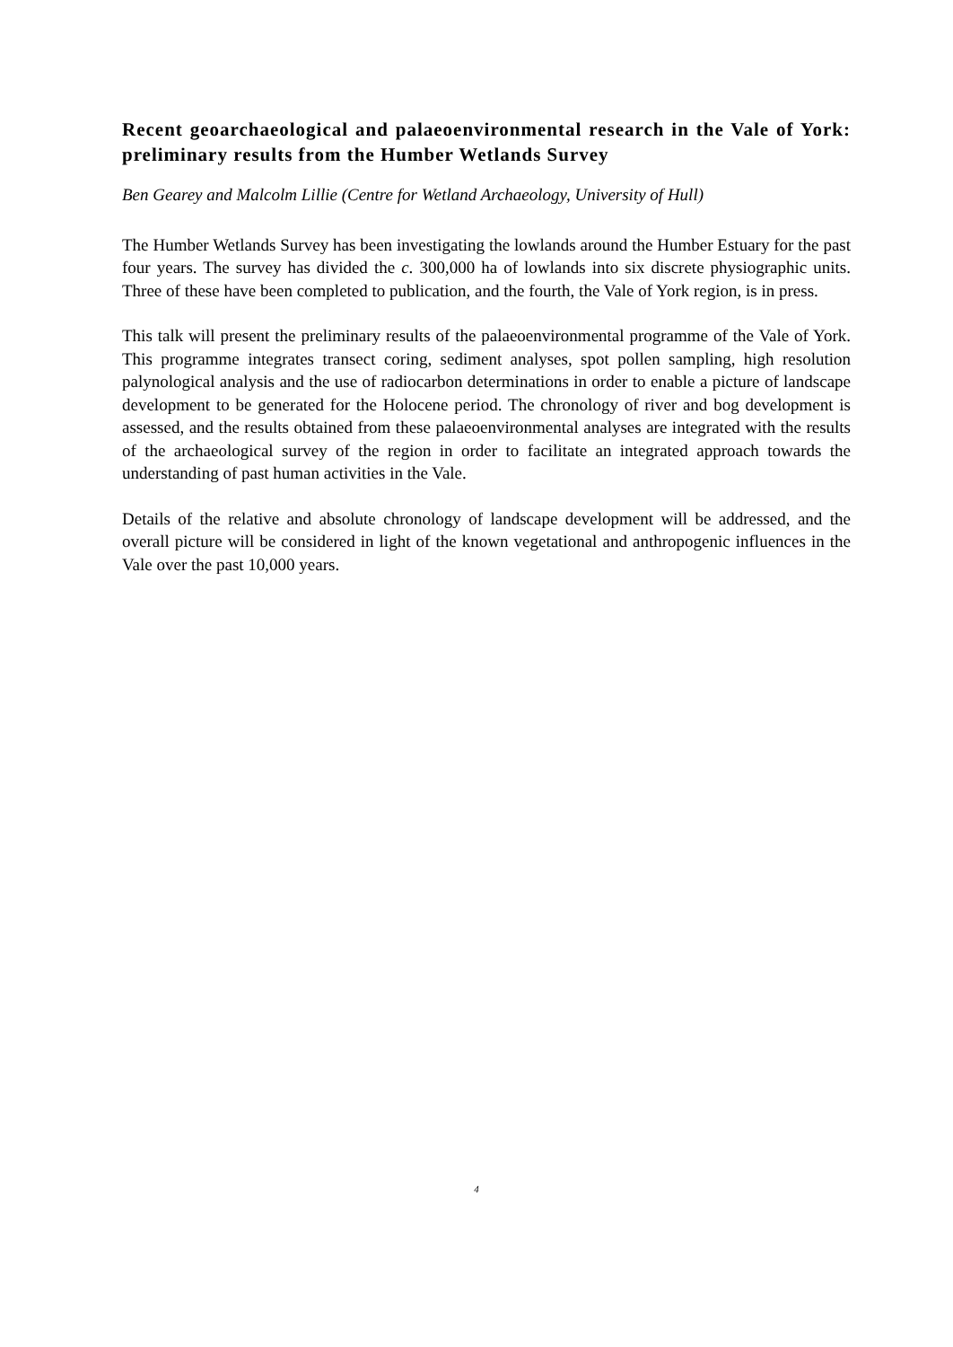Recent geoarchaeological and palaeoenvironmental research in the Vale of York: preliminary results from the Humber Wetlands Survey
Ben Gearey and Malcolm Lillie (Centre for Wetland Archaeology, University of Hull)
The Humber Wetlands Survey has been investigating the lowlands around the Humber Estuary for the past four years. The survey has divided the c. 300,000 ha of lowlands into six discrete physiographic units. Three of these have been completed to publication, and the fourth, the Vale of York region, is in press.
This talk will present the preliminary results of the palaeoenvironmental programme of the Vale of York. This programme integrates transect coring, sediment analyses, spot pollen sampling, high resolution palynological analysis and the use of radiocarbon determinations in order to enable a picture of landscape development to be generated for the Holocene period. The chronology of river and bog development is assessed, and the results obtained from these palaeoenvironmental analyses are integrated with the results of the archaeological survey of the region in order to facilitate an integrated approach towards the understanding of past human activities in the Vale.
Details of the relative and absolute chronology of landscape development will be addressed, and the overall picture will be considered in light of the known vegetational and anthropogenic influences in the Vale over the past 10,000 years.
4